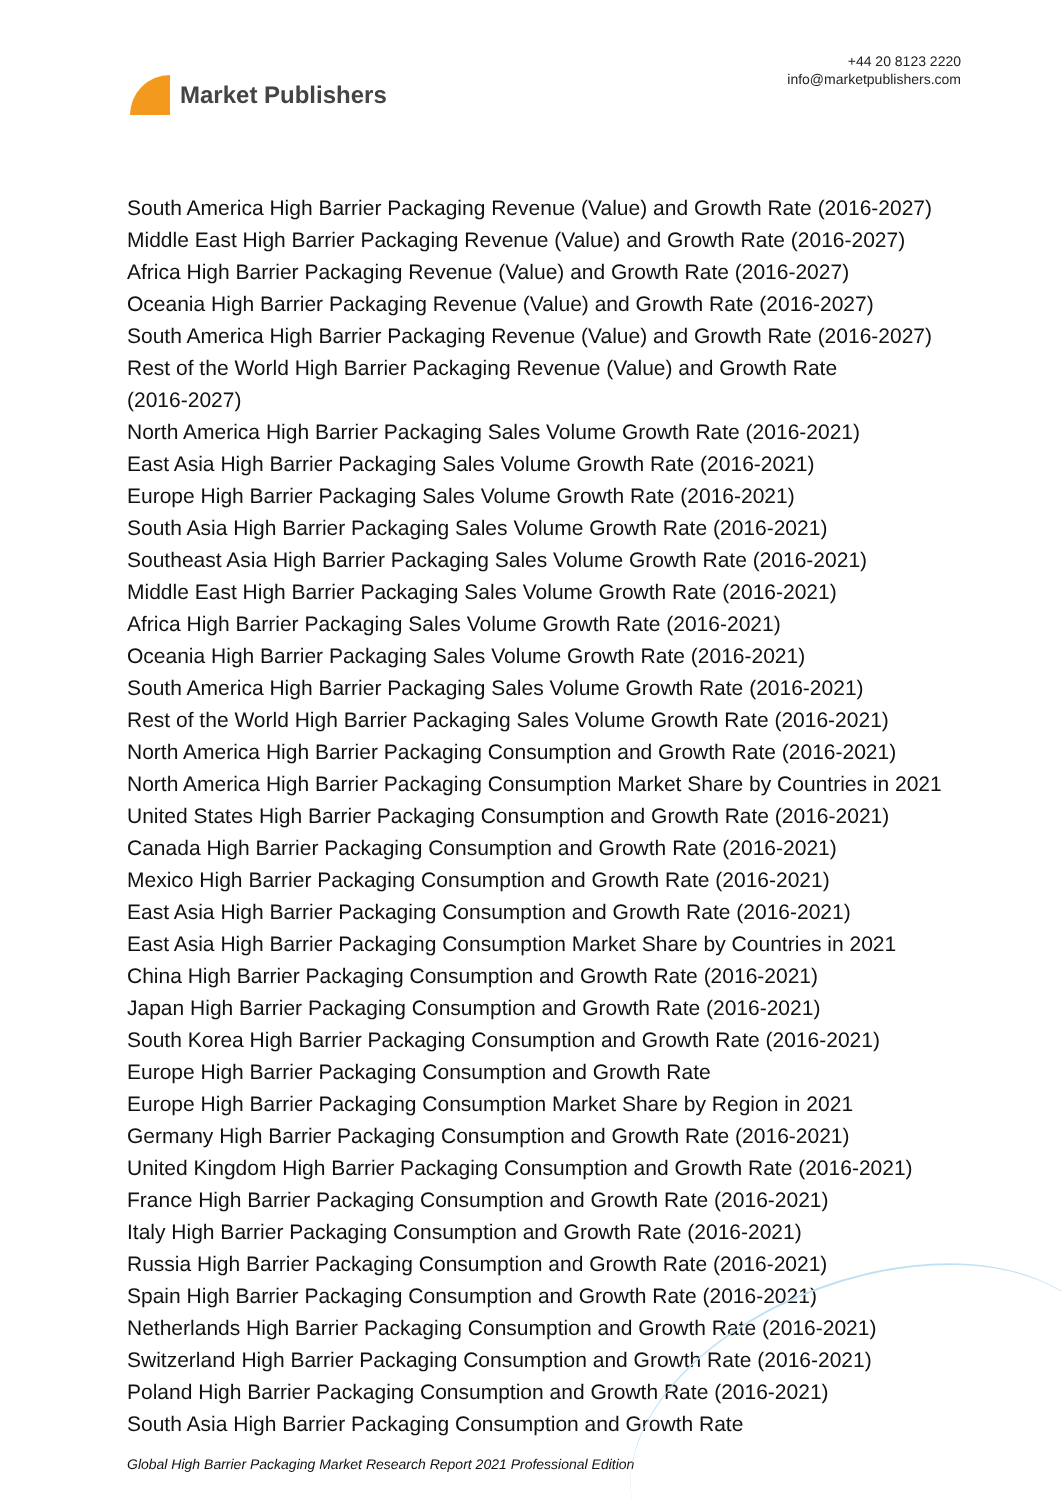Market Publishers
+44 20 8123 2220
info@marketpublishers.com
South America High Barrier Packaging Revenue (Value) and Growth Rate (2016-2027)
Middle East High Barrier Packaging Revenue (Value) and Growth Rate (2016-2027)
Africa High Barrier Packaging Revenue (Value) and Growth Rate (2016-2027)
Oceania High Barrier Packaging Revenue (Value) and Growth Rate (2016-2027)
South America High Barrier Packaging Revenue (Value) and Growth Rate (2016-2027)
Rest of the World High Barrier Packaging Revenue (Value) and Growth Rate
(2016-2027)
North America High Barrier Packaging Sales Volume Growth Rate (2016-2021)
East Asia High Barrier Packaging Sales Volume Growth Rate (2016-2021)
Europe High Barrier Packaging Sales Volume Growth Rate (2016-2021)
South Asia High Barrier Packaging Sales Volume Growth Rate (2016-2021)
Southeast Asia High Barrier Packaging Sales Volume Growth Rate (2016-2021)
Middle East High Barrier Packaging Sales Volume Growth Rate (2016-2021)
Africa High Barrier Packaging Sales Volume Growth Rate (2016-2021)
Oceania High Barrier Packaging Sales Volume Growth Rate (2016-2021)
South America High Barrier Packaging Sales Volume Growth Rate (2016-2021)
Rest of the World High Barrier Packaging Sales Volume Growth Rate (2016-2021)
North America High Barrier Packaging Consumption and Growth Rate (2016-2021)
North America High Barrier Packaging Consumption Market Share by Countries in 2021
United States High Barrier Packaging Consumption and Growth Rate (2016-2021)
Canada High Barrier Packaging Consumption and Growth Rate (2016-2021)
Mexico High Barrier Packaging Consumption and Growth Rate (2016-2021)
East Asia High Barrier Packaging Consumption and Growth Rate (2016-2021)
East Asia High Barrier Packaging Consumption Market Share by Countries in 2021
China High Barrier Packaging Consumption and Growth Rate (2016-2021)
Japan High Barrier Packaging Consumption and Growth Rate (2016-2021)
South Korea High Barrier Packaging Consumption and Growth Rate (2016-2021)
Europe High Barrier Packaging Consumption and Growth Rate
Europe High Barrier Packaging Consumption Market Share by Region in 2021
Germany High Barrier Packaging Consumption and Growth Rate (2016-2021)
United Kingdom High Barrier Packaging Consumption and Growth Rate (2016-2021)
France High Barrier Packaging Consumption and Growth Rate (2016-2021)
Italy High Barrier Packaging Consumption and Growth Rate (2016-2021)
Russia High Barrier Packaging Consumption and Growth Rate (2016-2021)
Spain High Barrier Packaging Consumption and Growth Rate (2016-2021)
Netherlands High Barrier Packaging Consumption and Growth Rate (2016-2021)
Switzerland High Barrier Packaging Consumption and Growth Rate (2016-2021)
Poland High Barrier Packaging Consumption and Growth Rate (2016-2021)
South Asia High Barrier Packaging Consumption and Growth Rate
Global High Barrier Packaging Market Research Report 2021 Professional Edition